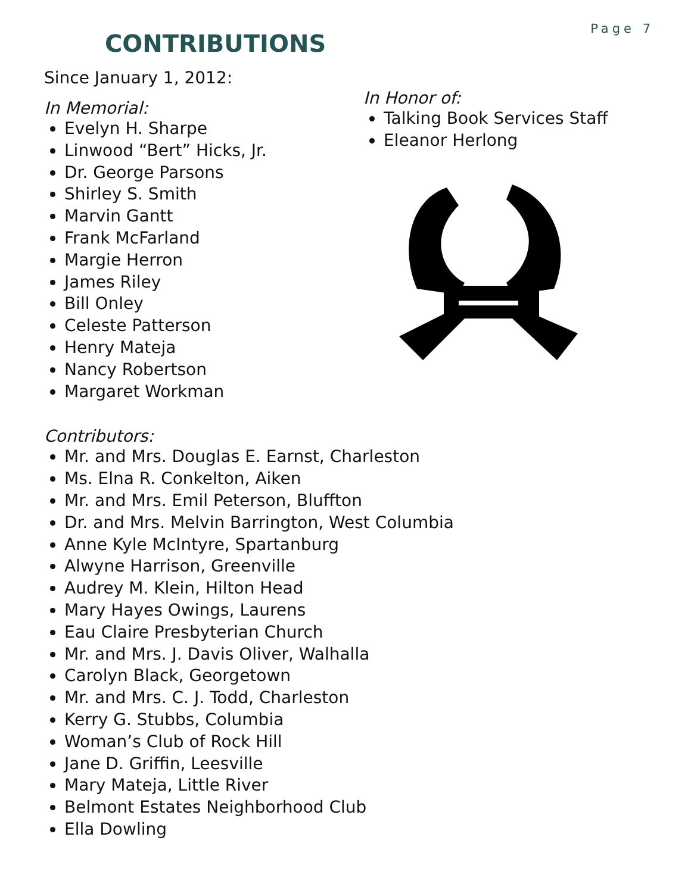Page 7
CONTRIBUTIONS
Since January 1, 2012:
In Memorial:
Evelyn H. Sharpe
Linwood “Bert” Hicks, Jr.
Dr. George Parsons
Shirley S. Smith
Marvin Gantt
Frank McFarland
Margie Herron
James Riley
Bill Onley
Celeste Patterson
Henry Mateja
Nancy Robertson
Margaret Workman
In Honor of:
Talking Book Services Staff
Eleanor Herlong
Contributors:
Mr. and Mrs. Douglas E. Earnst, Charleston
Ms. Elna R. Conkelton, Aiken
Mr. and Mrs. Emil Peterson, Bluffton
Dr. and Mrs. Melvin Barrington, West Columbia
Anne Kyle McIntyre, Spartanburg
Alwyne Harrison, Greenville
Audrey M. Klein, Hilton Head
Mary Hayes Owings, Laurens
Eau Claire Presbyterian Church
Mr. and Mrs. J. Davis Oliver, Walhalla
Carolyn Black, Georgetown
Mr. and Mrs. C. J. Todd, Charleston
Kerry G. Stubbs, Columbia
Woman’s Club of Rock Hill
Jane D. Griffin, Leesville
Mary Mateja, Little River
Belmont Estates Neighborhood Club
Ella Dowling